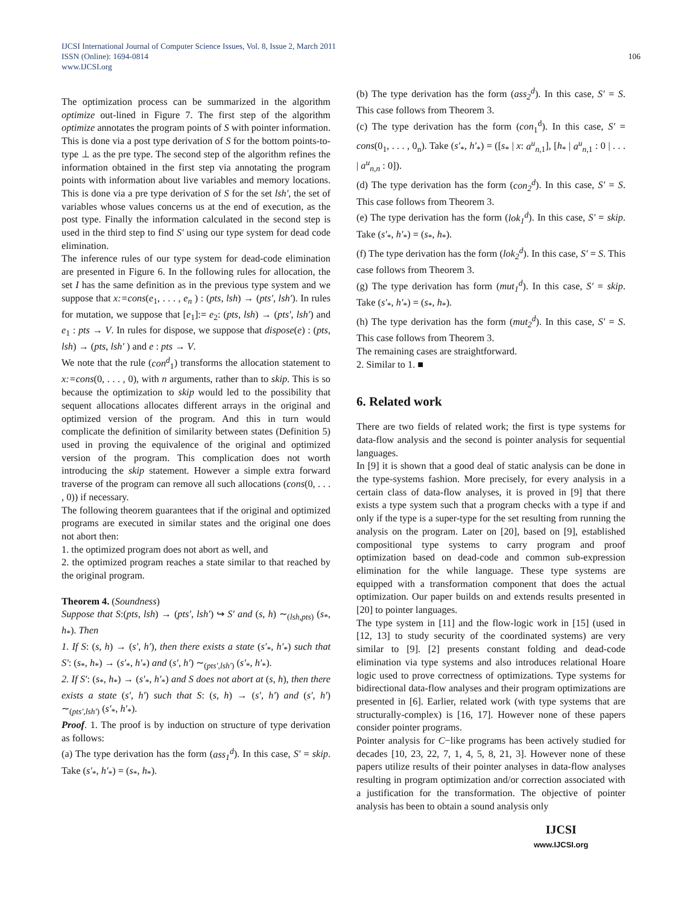IJCSI International Journal of Computer Science Issues, Vol. 8, Issue 2, March 2011
ISSN (Online): 1694-0814
www.IJCSI.org 106
The optimization process can be summarized in the algorithm optimize out-lined in Figure 7. The first step of the algorithm optimize annotates the program points of S with pointer information. This is done via a post type derivation of S for the bottom points-to-type ⊥ as the pre type. The second step of the algorithm refines the information obtained in the first step via annotating the program points with information about live variables and memory locations. This is done via a pre type derivation of S for the set lsh′, the set of variables whose values concerns us at the end of execution, as the post type. Finally the information calculated in the second step is used in the third step to find S′ using our type system for dead code elimination.
The inference rules of our type system for dead-code elimination are presented in Figure 6. In the following rules for allocation, the set I has the same definition as in the previous type system and we suppose that x:=cons(e<sub>1</sub>, . . . , e<sub>n</sub> ) : (pts, lsh) → (pts′, lsh′). In rules for mutation, we suppose that [e<sub>1</sub>]:= e<sub>2</sub>: (pts, lsh) → (pts′, lsh′) and e<sub>1</sub> : pts → V. In rules for dispose, we suppose that dispose(e) : (pts, lsh) → (pts, lsh′ ) and e : pts → V.
We note that the rule (con<sup>d</sup><sub>1</sub>) transforms the allocation statement to x:=cons(0, . . . , 0), with n arguments, rather than to skip. This is so because the optimization to skip would led to the possibility that sequent allocations allocates different arrays in the original and optimized version of the program. And this in turn would complicate the definition of similarity between states (Definition 5) used in proving the equivalence of the original and optimized version of the program. This complication does not worth introducing the skip statement. However a simple extra forward traverse of the program can remove all such allocations (cons(0, . . . , 0)) if necessary.
The following theorem guarantees that if the original and optimized programs are executed in similar states and the original one does not abort then:
1. the optimized program does not abort as well, and
2. the optimized program reaches a state similar to that reached by the original program.
Theorem 4. (Soundness)
Suppose that S:(pts, lsh) → (pts′, lsh′) ↪ S′ and (s, h) ∼<sub>(lsh,pts)</sub> (s<sub>*</sub>, h<sub>*</sub>). Then
1. If S: (s, h) → (s′, h′), then there exists a state (s′<sub>*</sub>, h′<sub>*</sub>) such that S′: (s<sub>*</sub>, h<sub>*</sub>) → (s′<sub>*</sub>, h′<sub>*</sub>) and (s′, h′) ∼<sub>(pts′,lsh′)</sub> (s′<sub>*</sub>, h′<sub>*</sub>).
2. If S′: (s<sub>*</sub>, h<sub>*</sub>) → (s′<sub>*</sub>, h′<sub>*</sub>) and S does not abort at (s, h), then there exists a state (s′, h′) such that S: (s, h) → (s′, h′) and (s′, h′) ∼<sub>(pts′,lsh′)</sub> (s′<sub>*</sub>, h′<sub>*</sub>).
Proof. 1. The proof is by induction on structure of type derivation as follows:
(a) The type derivation has the form (ass<sub>1</sub><sup>d</sup>). In this case, S′ = skip. Take (s′<sub>*</sub>, h′<sub>*</sub>) = (s<sub>*</sub>, h<sub>*</sub>).
(b) The type derivation has the form (ass<sub>2</sub><sup>d</sup>). In this case, S′ = S. This case follows from Theorem 3.
(c) The type derivation has the form (con<sub>1</sub><sup>d</sup>). In this case, S′ = cons(0<sub>1</sub>, . . . , 0<sub>n</sub>). Take (s′<sub>*</sub>, h′<sub>*</sub>) = ([s<sub>*</sub> | x: a<sup>u</sup><sub>n</sub><sub>,1</sub>], [h<sub>*</sub> | a<sup>u</sup><sub>n</sub><sub>,1</sub> : 0 | . . . | a<sup>u</sup><sub>n,n</sub> : 0]).
(d) The type derivation has the form (con<sub>2</sub><sup>d</sup>). In this case, S′ = S. This case follows from Theorem 3.
(e) The type derivation has the form (lok<sub>1</sub><sup>d</sup>). In this case, S′ = skip. Take (s′<sub>*</sub>, h′<sub>*</sub>) = (s<sub>*</sub>, h<sub>*</sub>).
(f) The type derivation has the form (lok<sub>2</sub><sup>d</sup>). In this case, S′ = S. This case follows from Theorem 3.
(g) The type derivation has form (mut<sub>1</sub><sup>d</sup>). In this case, S′ = skip. Take (s′<sub>*</sub>, h′<sub>*</sub>) = (s<sub>*</sub>, h<sub>*</sub>).
(h) The type derivation has the form (mut<sub>2</sub><sup>d</sup>). In this case, S′ = S. This case follows from Theorem 3.
The remaining cases are straightforward.
2. Similar to 1. ■
6. Related work
There are two fields of related work; the first is type systems for data-flow analysis and the second is pointer analysis for sequential languages.
In [9] it is shown that a good deal of static analysis can be done in the type-systems fashion. More precisely, for every analysis in a certain class of data-flow analyses, it is proved in [9] that there exists a type system such that a program checks with a type if and only if the type is a super-type for the set resulting from running the analysis on the program. Later on [20], based on [9], established compositional type systems to carry program and proof optimization based on dead-code and common sub-expression elimination for the while language. These type systems are equipped with a transformation component that does the actual optimization. Our paper builds on and extends results presented in [20] to pointer languages.
The type system in [11] and the flow-logic work in [15] (used in [12, 13] to study security of the coordinated systems) are very similar to [9]. [2] presents constant folding and dead-code elimination via type systems and also introduces relational Hoare logic used to prove correctness of optimizations. Type systems for bidirectional data-flow analyses and their program optimizations are presented in [6]. Earlier, related work (with type systems that are structurally-complex) is [16, 17]. However none of these papers consider pointer programs.
Pointer analysis for C−like programs has been actively studied for decades [10, 23, 22, 7, 1, 4, 5, 8, 21, 3]. However none of these papers utilize results of their pointer analyses in data-flow analyses resulting in program optimization and/or correction associated with a justification for the transformation. The objective of pointer analysis has been to obtain a sound analysis only
IJCSI
www.IJCSI.org